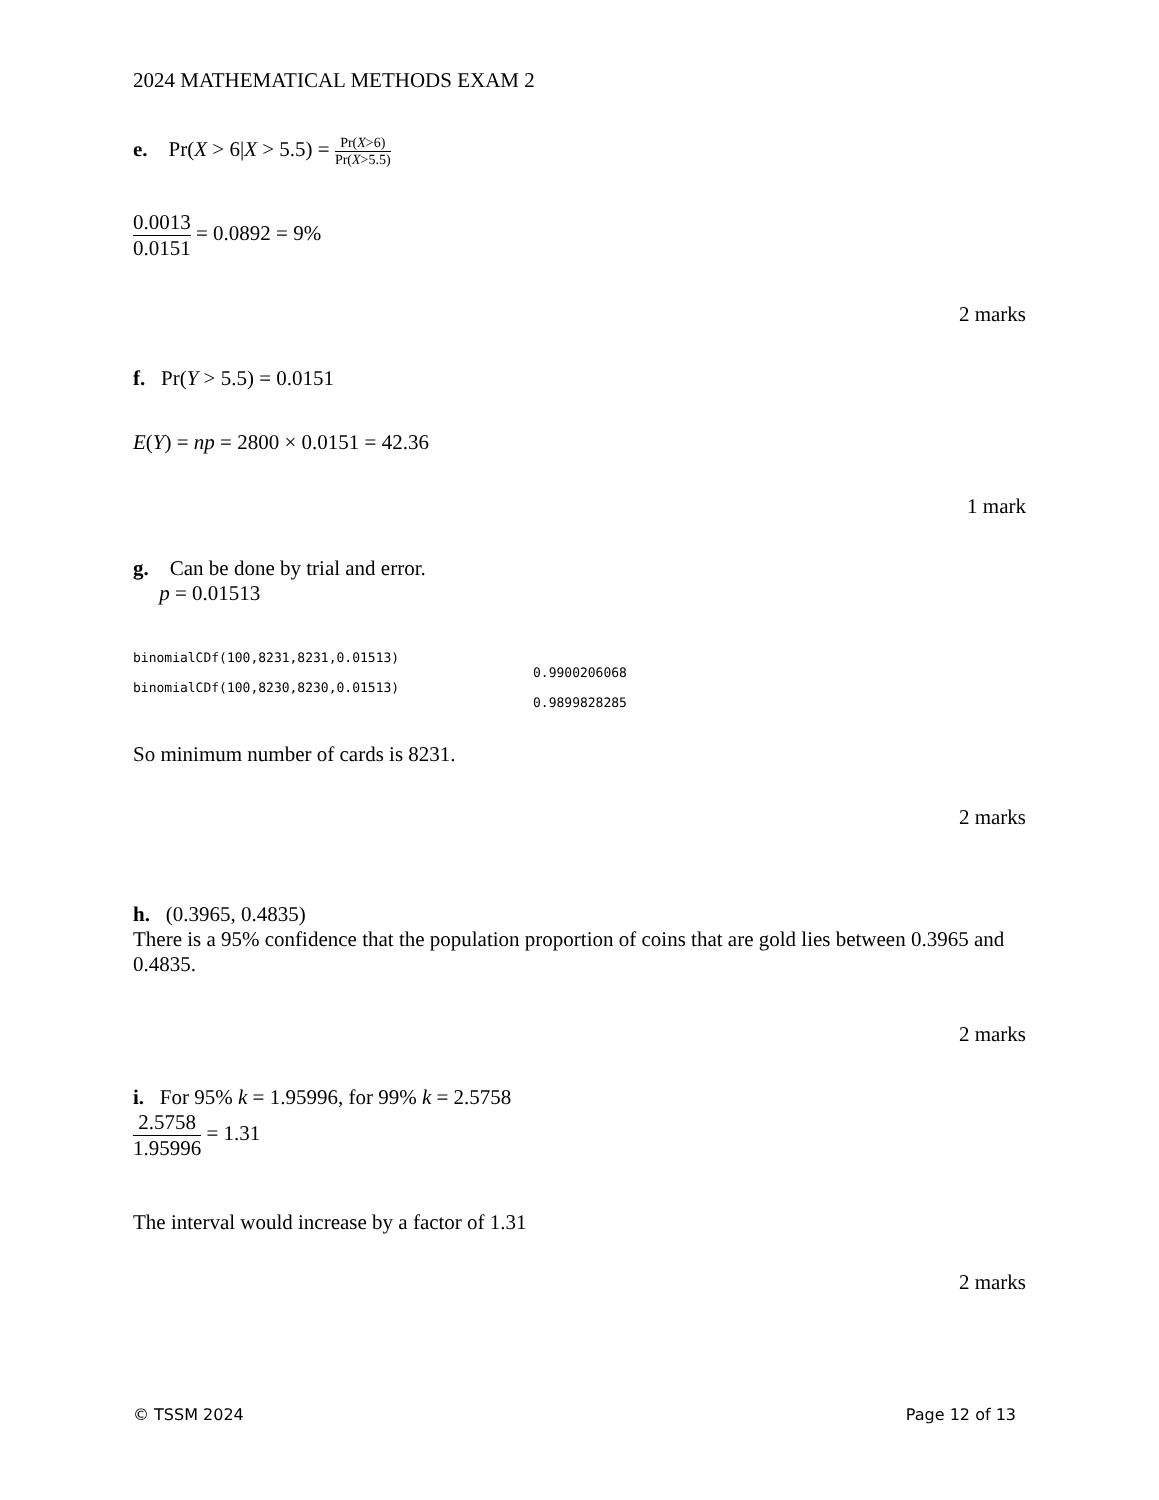2024 MATHEMATICAL METHODS EXAM 2
e. Pr(X > 6|X > 5.5) = Pr(X>6) Pr(X>5.5)
0.0013 0.0151 = 0.0892 = 9%
2 marks
f. Pr(Y > 5.5) = 0.0151
E(Y) = np = 2800 × 0.0151 = 42.36
1 mark
g. Can be done by trial and error.
p = 0.01513
binomialCDf(100,8231,8231,0.01513)
0.9900206068
binomialCDf(100,8230,8230,0.01513)
0.9899828285
So minimum number of cards is 8231.
2 marks
h. (0.3965, 0.4835)
There is a 95% confidence that the population proportion of coins that are gold lies between 0.3965 and 0.4835.
2 marks
i. For 95% k = 1.95996, for 99% k = 2.5758
2.5758 1.95996 = 1.31
The interval would increase by a factor of 1.31
2 marks
© TSSM 2024 Page 12 of 13